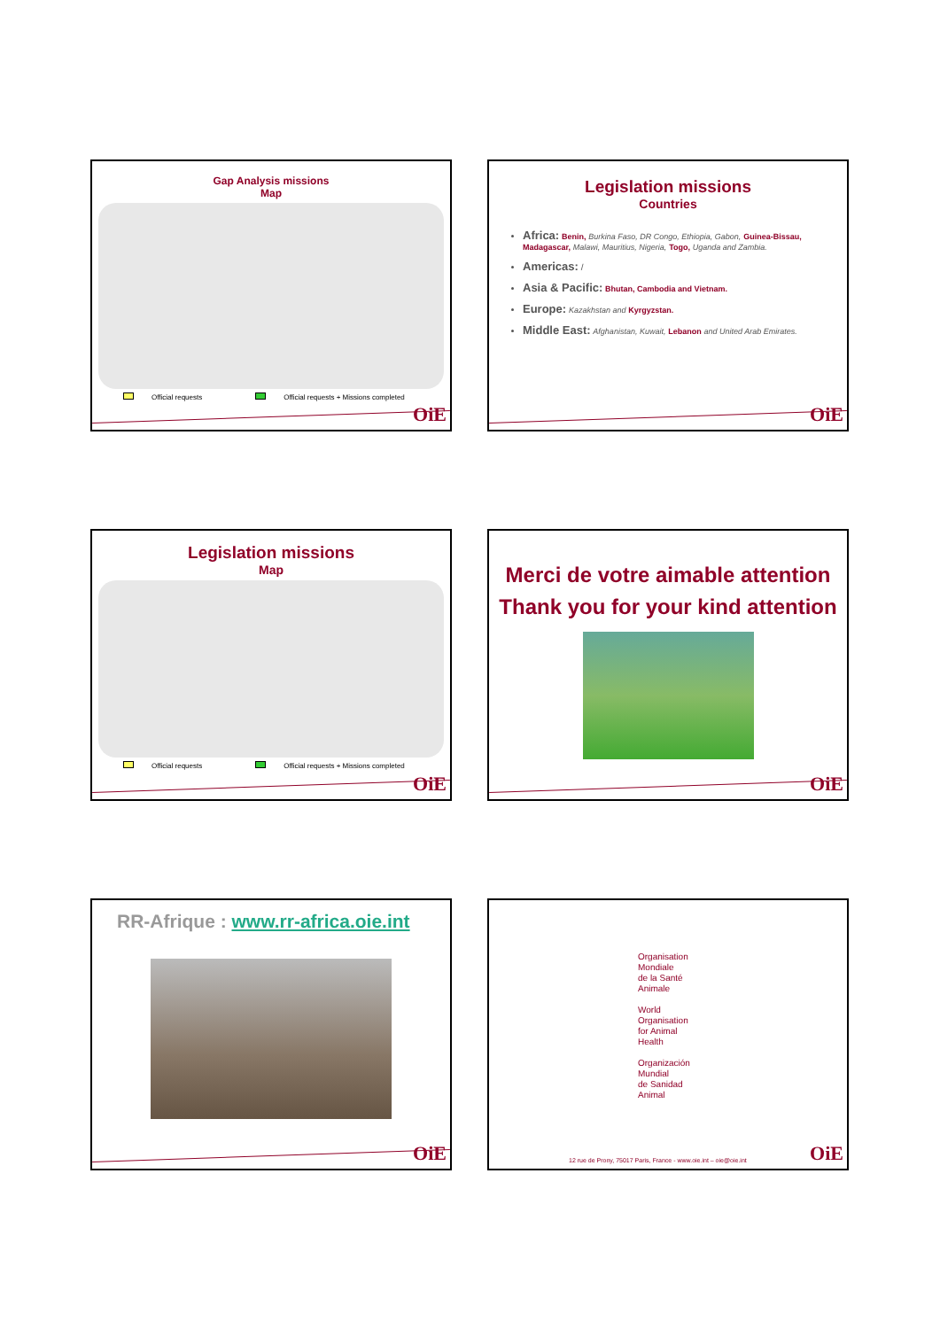Gap Analysis missions
Map
Official requests Official requests + Missions completed
OiE
Legislation missions
Countries
Africa: Benin, Burkina Faso, DR Congo, Ethiopia, Gabon, Guinea-Bissau, Madagascar, Malawi, Mauritius, Nigeria, Togo, Uganda and Zambia.
Americas: /
Asia & Pacific: Bhutan, Cambodia and Vietnam.
Europe: Kazakhstan and Kyrgyzstan.
Middle East: Afghanistan, Kuwait, Lebanon and United Arab Emirates.
OiE
Legislation missions
Map
Official requests Official requests + Missions completed
OiE
Merci de votre aimable attention
Thank you for your kind attention
OiE
RR-Afrique : www.rr-africa.oie.int
OiE
Organisation
Mondiale
de la Santé
Animale
World
Organisation
for Animal
Health
Organización
Mundial
de Sanidad
Animal
12 rue de Prony, 75017 Paris, France - www.oie.int – oie@oie.int
OiE